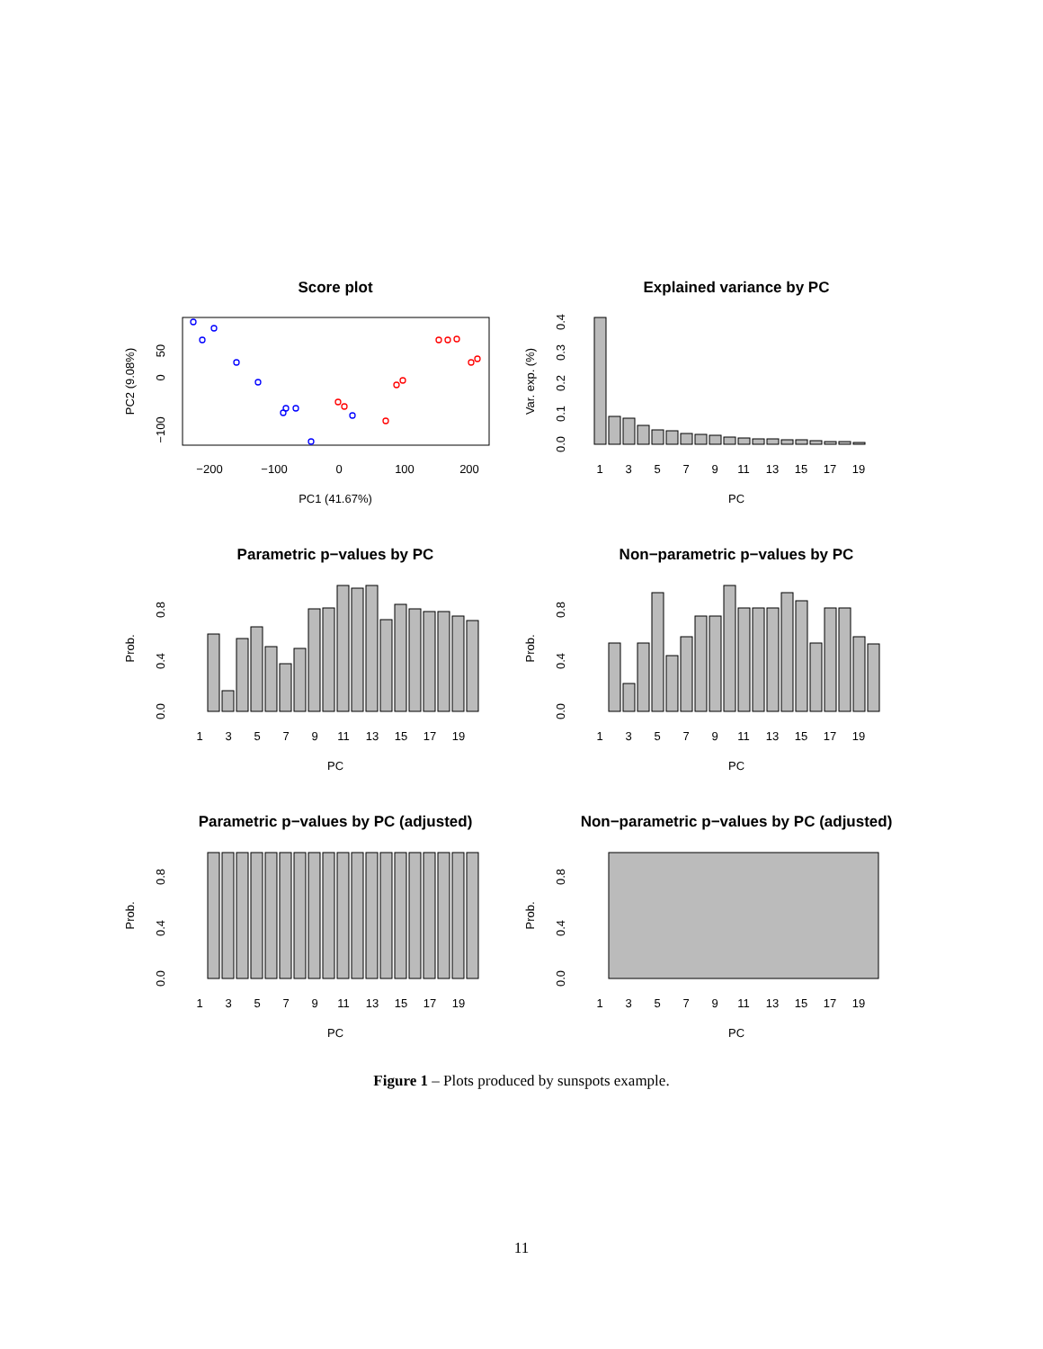Score plot
Explained variance by PC
Parametric p−values by PC
Non−parametric p−values by PC
Parametric p−values by PC (adjusted)
Non−parametric p−values by PC (adjusted)
−200
−100
0
100
200
PC1 (41.67%)
50
0
−100
PC2 (9.08%)
1
3
5
7
9
11
13
15
17
19
PC
Var. exp. (%)
0.0
0.1
0.2
0.3
0.4
1
3
5
7
9
11
13
15
17
19
PC
1
3
5
7
9
11
13
15
17
19
PC
1
3
5
7
9
11
13
15
17
19
PC
1
3
5
7
9
11
13
15
17
19
PC
Prob.
0.0
0.4
0.8
Prob.
0.0
0.4
0.8
Prob.
0.0
0.4
0.8
Prob.
0.0
0.4
0.8
Figure 1 – Plots produced by sunspots example.
11